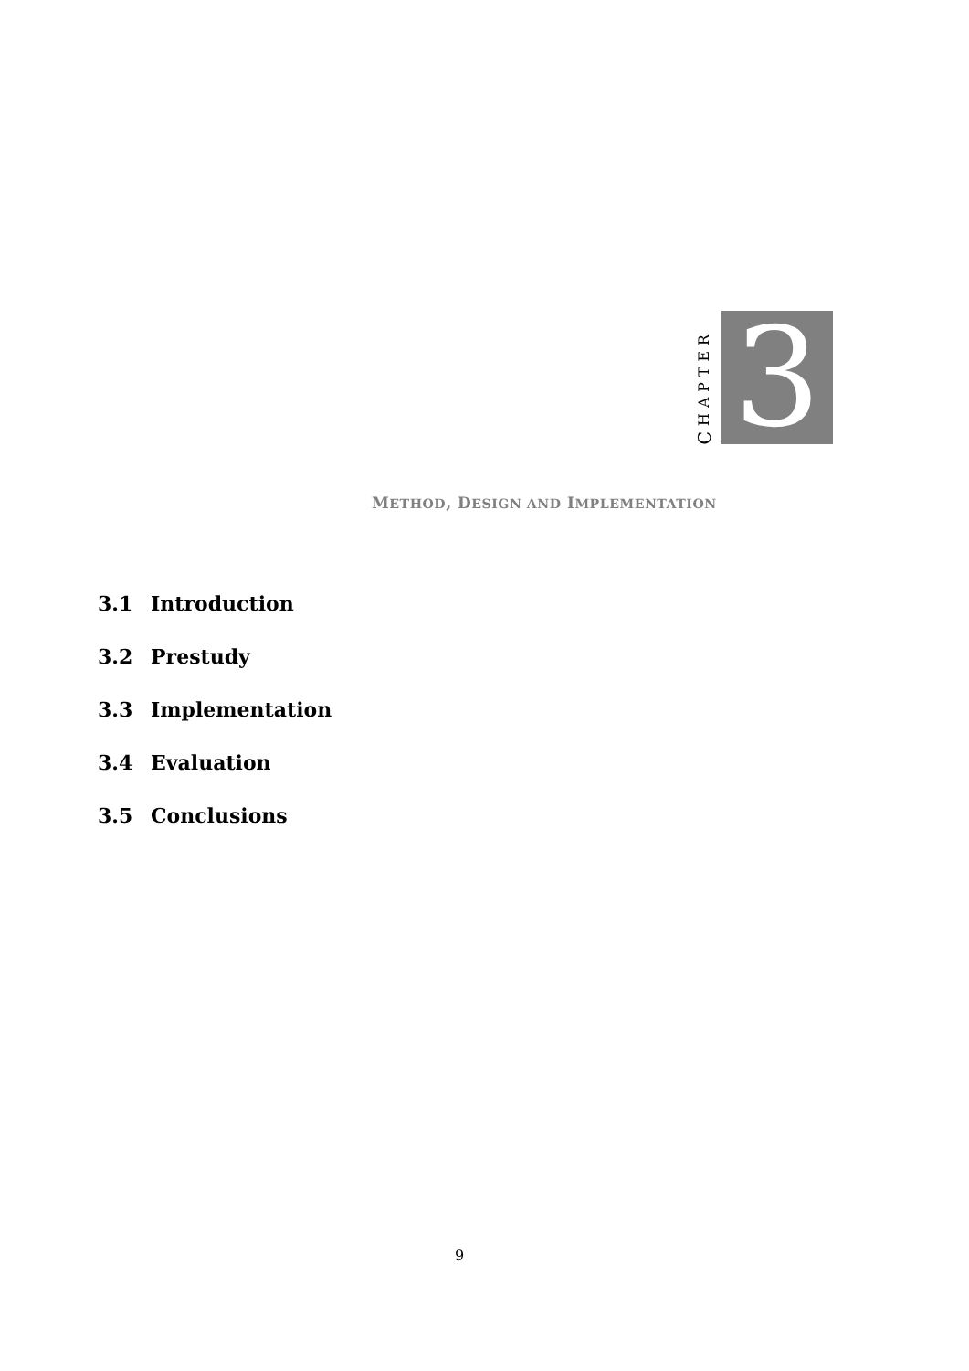CHAPTER
3
METHOD, DESIGN AND IMPLEMENTATION
3.1 Introduction
3.2 Prestudy
3.3 Implementation
3.4 Evaluation
3.5 Conclusions
9